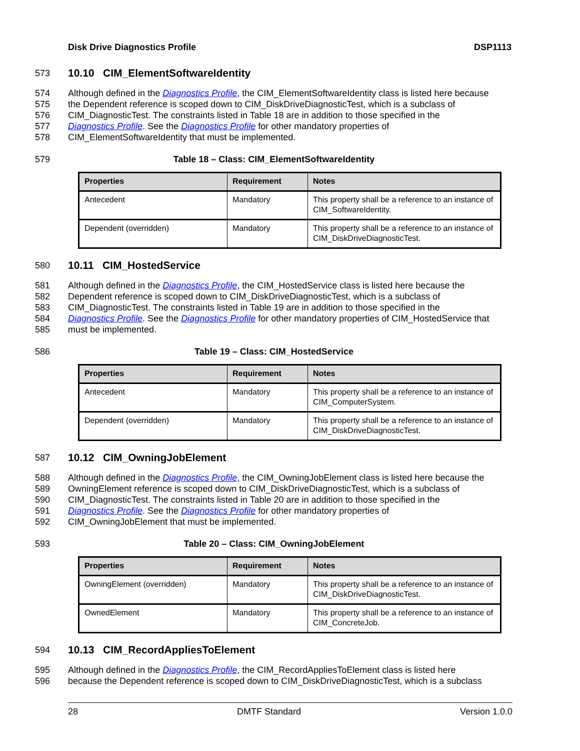Disk Drive Diagnostics Profile DSP1113
573
10.10 CIM_ElementSoftwareIdentity
574 Although defined in the Diagnostics Profile, the CIM_ElementSoftwareIdentity class is listed here because
575 the Dependent reference is scoped down to CIM_DiskDriveDiagnosticTest, which is a subclass of
576 CIM_DiagnosticTest. The constraints listed in Table 18 are in addition to those specified in the
577 Diagnostics Profile. See the Diagnostics Profile for other mandatory properties of
578 CIM_ElementSoftwareIdentity that must be implemented.
579 Table 18 – Class: CIM_ElementSoftwareIdentity
| Properties | Requirement | Notes |
| --- | --- | --- |
| Antecedent | Mandatory | This property shall be a reference to an instance of CIM_SoftwareIdentity. |
| Dependent (overridden) | Mandatory | This property shall be a reference to an instance of CIM_DiskDriveDiagnosticTest. |
580
10.11 CIM_HostedService
581 Although defined in the Diagnostics Profile, the CIM_HostedService class is listed here because the
582 Dependent reference is scoped down to CIM_DiskDriveDiagnosticTest, which is a subclass of
583 CIM_DiagnosticTest. The constraints listed in Table 19 are in addition to those specified in the
584 Diagnostics Profile. See the Diagnostics Profile for other mandatory properties of CIM_HostedService that
585 must be implemented.
586 Table 19 – Class: CIM_HostedService
| Properties | Requirement | Notes |
| --- | --- | --- |
| Antecedent | Mandatory | This property shall be a reference to an instance of CIM_ComputerSystem. |
| Dependent (overridden) | Mandatory | This property shall be a reference to an instance of CIM_DiskDriveDiagnosticTest. |
587
10.12 CIM_OwningJobElement
588 Although defined in the Diagnostics Profile, the CIM_OwningJobElement class is listed here because the
589 OwningElement reference is scoped down to CIM_DiskDriveDiagnosticTest, which is a subclass of
590 CIM_DiagnosticTest. The constraints listed in Table 20 are in addition to those specified in the
591 Diagnostics Profile. See the Diagnostics Profile for other mandatory properties of
592 CIM_OwningJobElement that must be implemented.
593 Table 20 – Class: CIM_OwningJobElement
| Properties | Requirement | Notes |
| --- | --- | --- |
| OwningElement (overridden) | Mandatory | This property shall be a reference to an instance of CIM_DiskDriveDiagnosticTest. |
| OwnedElement | Mandatory | This property shall be a reference to an instance of CIM_ConcreteJob. |
594
10.13 CIM_RecordAppliesToElement
595 Although defined in the Diagnostics Profile, the CIM_RecordAppliesToElement class is listed here
596 because the Dependent reference is scoped down to CIM_DiskDriveDiagnosticTest, which is a subclass
28 DMTF Standard Version 1.0.0